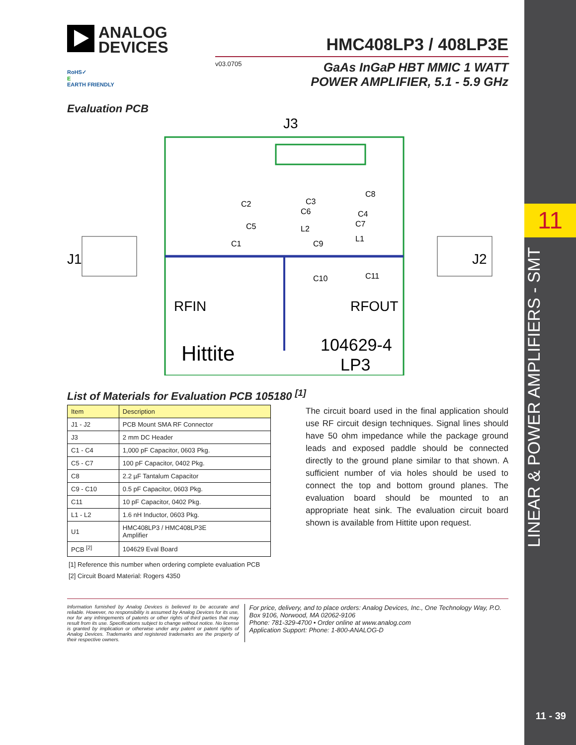11
LINEAR & POWER AMPLIFIERS - SMT
11 - 39
ANALOG
DEVICES
HMC408LP3 / 408LP3E
v03.0705
GaAs InGaP HBT MMIC 1 WATT
POWER AMPLIFIER, 5.1 - 5.9 GHz
RoHS✓
E
EARTH FRIENDLY
Evaluation PCB
J3
J1
J2
RFIN
RFOUT
Hittite
104629-4
LP3
C2
C3
C6
C8
C4
C7
C5
L2
L1
C1
C9
C10
C11
List of Materials for Evaluation PCB 105180 <sup>[1]</sup>
| Item | Description |
| --- | --- |
| J1 - J2 | PCB Mount SMA RF Connector |
| J3 | 2 mm DC Header |
| C1 - C4 | 1,000 pF Capacitor, 0603 Pkg. |
| C5 - C7 | 100 pF Capacitor, 0402 Pkg. |
| C8 | 2.2 µF Tantalum Capacitor |
| C9 - C10 | 0.5 pF Capacitor, 0603 Pkg. |
| C11 | 10 pF Capacitor, 0402 Pkg. |
| L1 - L2 | 1.6 nH Inductor, 0603 Pkg. |
| U1 | HMC408LP3 / HMC408LP3E Amplifier |
| PCB <sup>[2]</sup> | 104629 Eval Board |
[1] Reference this number when ordering complete evaluation PCB
[2] Circuit Board Material: Rogers 4350
The circuit board used in the final application should use RF circuit design techniques. Signal lines should have 50 ohm impedance while the package ground leads and exposed paddle should be connected directly to the ground plane similar to that shown. A sufficient number of via holes should be used to connect the top and bottom ground planes. The evaluation board should be mounted to an appropriate heat sink. The evaluation circuit board shown is available from Hittite upon request.
Information furnished by Analog Devices is believed to be accurate and reliable. However, no responsibility is assumed by Analog Devices for its use, nor for any infringements of patents or other rights of third parties that may result from its use. Specifications subject to change without notice. No license is granted by implication or otherwise under any patent or patent rights of Analog Devices. Trademarks and registered trademarks are the property of their respective owners.
For price, delivery, and to place orders: Analog Devices, Inc., One Technology Way, P.O. Box 9106, Norwood, MA 02062-9106
Phone: 781-329-4700 • Order online at www.analog.com
Application Support: Phone: 1-800-ANALOG-D